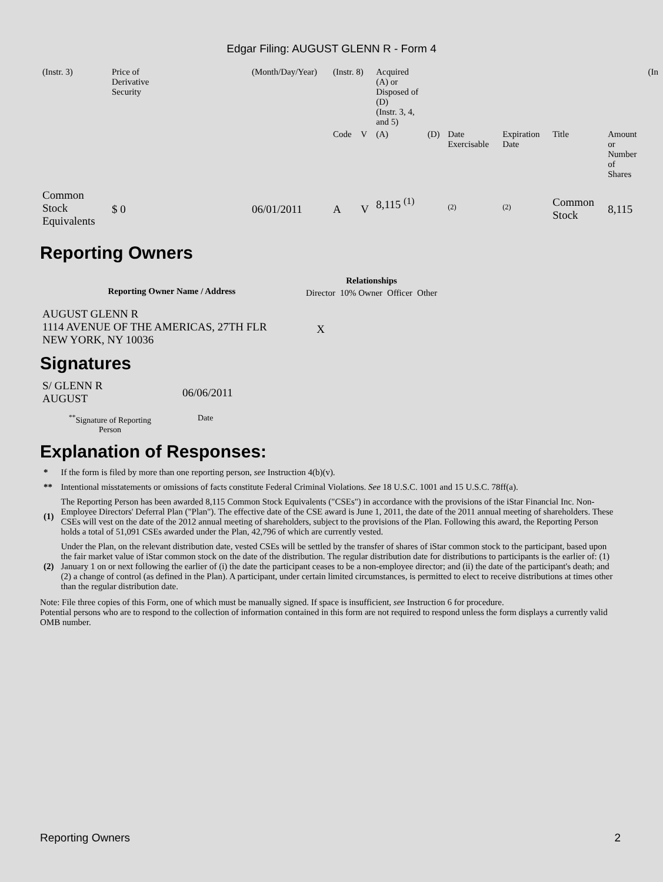Edgar Filing: AUGUST GLENN R - Form 4
| (Instr. 3) | Price of Derivative Security | (Month/Day/Year) | (Instr. 8) | | Acquired (A) or Disposed of (D) (Instr. 3, 4, and 5) | | | | | | (In |
| | | | Code | V | (A) | (D) | Date Exercisable | Expiration Date | Title | Amount or Number of Shares | |
| Common Stock Equivalents | $ 0 | 06/01/2011 | A | V | 8,115 <sup>(1)</sup> | | <sup>(2)</sup> | <sup>(2)</sup> | Common Stock | 8,115 | |
Reporting Owners
| Reporting Owner Name / Address | Relationships | | | |
| --- | --- | --- | --- | --- |
| | Director | 10% Owner | Officer | Other |
| AUGUST GLENN R 1114 AVENUE OF THE AMERICAS, 27TH FLR NEW YORK, NY 10036 | X | | | |
Signatures
| S/ GLENN R AUGUST | 06/06/2011 |
| <sup>**</sup> Signature of Reporting Person | Date |
Explanation of Responses:
| * | If the form is filed by more than one reporting person, see Instruction 4(b)(v). |
| ** | Intentional misstatements or omissions of facts constitute Federal Criminal Violations. See 18 U.S.C. 1001 and 15 U.S.C. 78ff(a). |
| (1) | The Reporting Person has been awarded 8,115 Common Stock Equivalents ("CSEs") in accordance with the provisions of the iStar Financial Inc. Non-Employee Directors' Deferral Plan ("Plan"). The effective date of the CSE award is June 1, 2011, the date of the 2011 annual meeting of shareholders. These CSEs will vest on the date of the 2012 annual meeting of shareholders, subject to the provisions of the Plan. Following this award, the Reporting Person holds a total of 51,091 CSEs awarded under the Plan, 42,796 of which are currently vested. |
| (2) | Under the Plan, on the relevant distribution date, vested CSEs will be settled by the transfer of shares of iStar common stock to the participant, based upon the fair market value of iStar common stock on the date of the distribution. The regular distribution date for distributions to participants is the earlier of: (1) January 1 on or next following the earlier of (i) the date the participant ceases to be a non-employee director; and (ii) the date of the participant's death; and (2) a change of control (as defined in the Plan). A participant, under certain limited circumstances, is permitted to elect to receive distributions at times other than the regular distribution date. |
Note: File three copies of this Form, one of which must be manually signed. If space is insufficient, see Instruction 6 for procedure.
Potential persons who are to respond to the collection of information contained in this form are not required to respond unless the form displays a currently valid OMB number.
Reporting Owners 2